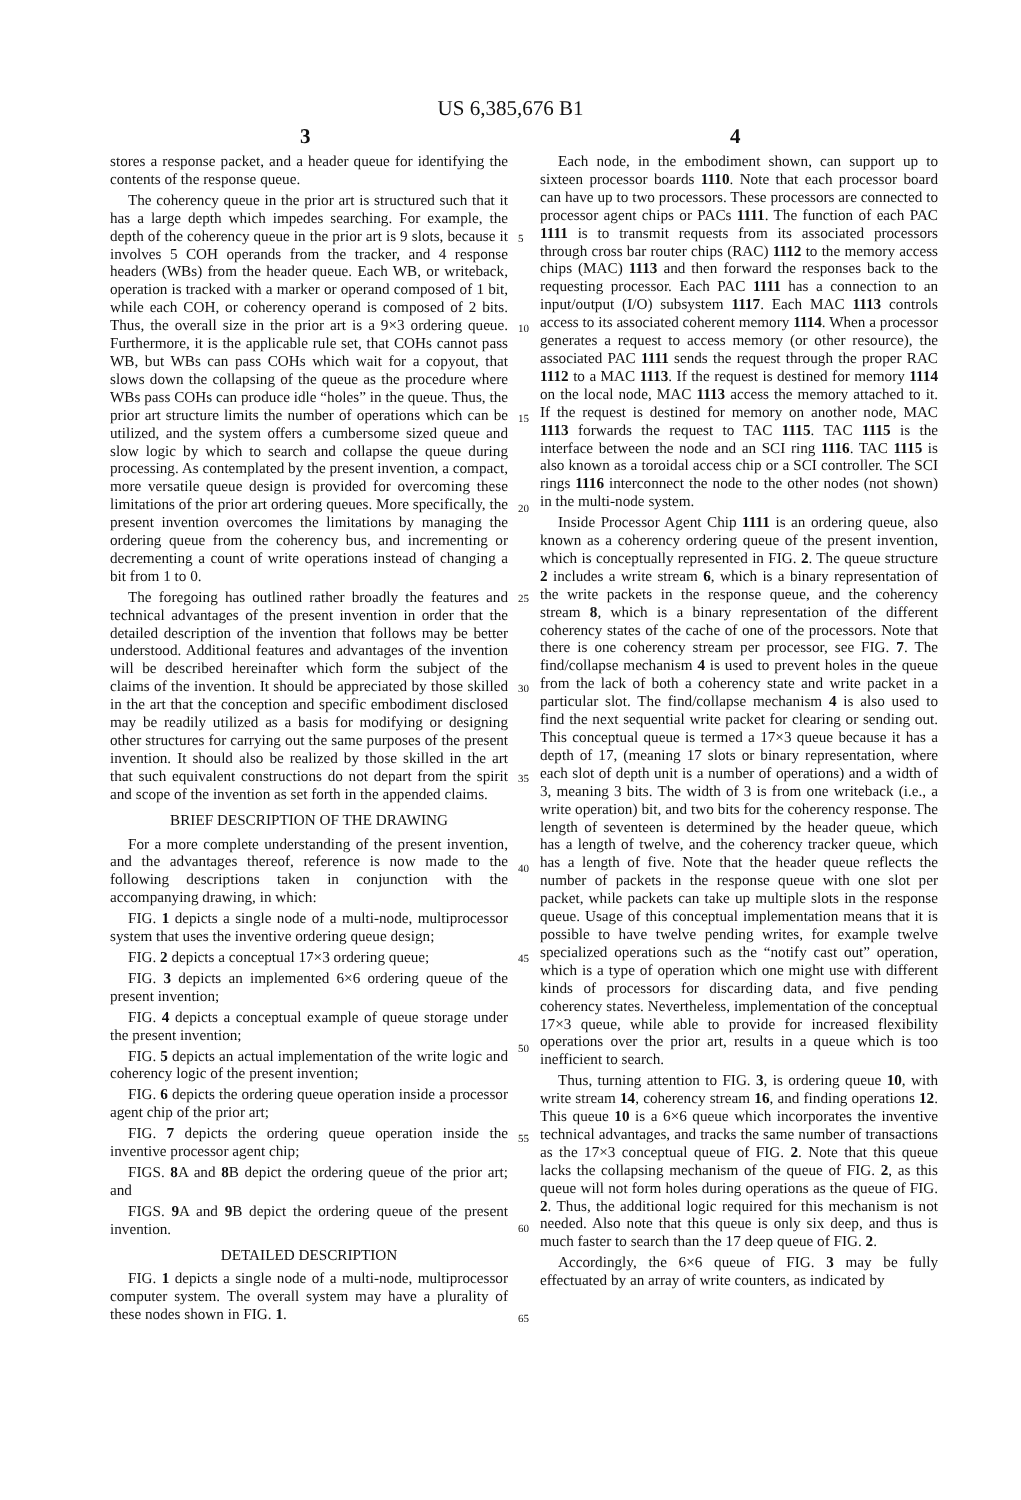US 6,385,676 B1
3 4
stores a response packet, and a header queue for identifying the contents of the response queue.
The coherency queue in the prior art is structured such that it has a large depth which impedes searching. For example, the depth of the coherency queue in the prior art is 9 slots, because it involves 5 COH operands from the tracker, and 4 response headers (WBs) from the header queue. Each WB, or writeback, operation is tracked with a marker or operand composed of 1 bit, while each COH, or coherency operand is composed of 2 bits. Thus, the overall size in the prior art is a 9×3 ordering queue. Furthermore, it is the applicable rule set, that COHs cannot pass WB, but WBs can pass COHs which wait for a copyout, that slows down the collapsing of the queue as the procedure where WBs pass COHs can produce idle “holes” in the queue. Thus, the prior art structure limits the number of operations which can be utilized, and the system offers a cumbersome sized queue and slow logic by which to search and collapse the queue during processing. As contemplated by the present invention, a compact, more versatile queue design is provided for overcoming these limitations of the prior art ordering queues. More specifically, the present invention overcomes the limitations by managing the ordering queue from the coherency bus, and incrementing or decrementing a count of write operations instead of changing a bit from 1 to 0.
The foregoing has outlined rather broadly the features and technical advantages of the present invention in order that the detailed description of the invention that follows may be better understood. Additional features and advantages of the invention will be described hereinafter which form the subject of the claims of the invention. It should be appreciated by those skilled in the art that the conception and specific embodiment disclosed may be readily utilized as a basis for modifying or designing other structures for carrying out the same purposes of the present invention. It should also be realized by those skilled in the art that such equivalent constructions do not depart from the spirit and scope of the invention as set forth in the appended claims.
BRIEF DESCRIPTION OF THE DRAWING
For a more complete understanding of the present invention, and the advantages thereof, reference is now made to the following descriptions taken in conjunction with the accompanying drawing, in which:
FIG. 1 depicts a single node of a multi-node, multiprocessor system that uses the inventive ordering queue design;
FIG. 2 depicts a conceptual 17×3 ordering queue;
FIG. 3 depicts an implemented 6×6 ordering queue of the present invention;
FIG. 4 depicts a conceptual example of queue storage under the present invention;
FIG. 5 depicts an actual implementation of the write logic and coherency logic of the present invention;
FIG. 6 depicts the ordering queue operation inside a processor agent chip of the prior art;
FIG. 7 depicts the ordering queue operation inside the inventive processor agent chip;
FIGS. 8 A and 8 B depict the ordering queue of the prior art; and
FIGS. 9 A and 9 B depict the ordering queue of the present invention.
DETAILED DESCRIPTION
FIG. 1 depicts a single node of a multi-node, multiprocessor computer system. The overall system may have a plurality of these nodes shown in FIG. 1.
5
10
15
20
25
30
35
40
45
50
55
60
65
Each node, in the embodiment shown, can support up to sixteen processor boards 1110. Note that each processor board can have up to two processors. These processors are connected to processor agent chips or PACs 1111. The function of each PAC 1111 is to transmit requests from its associated processors through cross bar router chips (RAC) 1112 to the memory access chips (MAC) 1113 and then forward the responses back to the requesting processor. Each PAC 1111 has a connection to an input/output (I/O) subsystem 1117. Each MAC 1113 controls access to its associated coherent memory 1114. When a processor generates a request to access memory (or other resource), the associated PAC 1111 sends the request through the proper RAC 1112 to a MAC 1113. If the request is destined for memory 1114 on the local node, MAC 1113 access the memory attached to it. If the request is destined for memory on another node, MAC 1113 forwards the request to TAC 1115. TAC 1115 is the interface between the node and an SCI ring 1116. TAC 1115 is also known as a toroidal access chip or a SCI controller. The SCI rings 1116 interconnect the node to the other nodes (not shown) in the multi-node system.
Inside Processor Agent Chip 1111 is an ordering queue, also known as a coherency ordering queue of the present invention, which is conceptually represented in FIG. 2. The queue structure 2 includes a write stream 6, which is a binary representation of the write packets in the response queue, and the coherency stream 8, which is a binary representation of the different coherency states of the cache of one of the processors. Note that there is one coherency stream per processor, see FIG. 7. The find/collapse mechanism 4 is used to prevent holes in the queue from the lack of both a coherency state and write packet in a particular slot. The find/collapse mechanism 4 is also used to find the next sequential write packet for clearing or sending out. This conceptual queue is termed a 17×3 queue because it has a depth of 17, (meaning 17 slots or binary representation, where each slot of depth unit is a number of operations) and a width of 3, meaning 3 bits. The width of 3 is from one writeback (i.e., a write operation) bit, and two bits for the coherency response. The length of seventeen is determined by the header queue, which has a length of twelve, and the coherency tracker queue, which has a length of five. Note that the header queue reflects the number of packets in the response queue with one slot per packet, while packets can take up multiple slots in the response queue. Usage of this conceptual implementation means that it is possible to have twelve pending writes, for example twelve specialized operations such as the “notify cast out” operation, which is a type of operation which one might use with different kinds of processors for discarding data, and five pending coherency states. Nevertheless, implementation of the conceptual 17×3 queue, while able to provide for increased flexibility operations over the prior art, results in a queue which is too inefficient to search.
Thus, turning attention to FIG. 3, is ordering queue 10, with write stream 14, coherency stream 16, and finding operations 12. This queue 10 is a 6×6 queue which incorporates the inventive technical advantages, and tracks the same number of transactions as the 17×3 conceptual queue of FIG. 2. Note that this queue lacks the collapsing mechanism of the queue of FIG. 2, as this queue will not form holes during operations as the queue of FIG. 2. Thus, the additional logic required for this mechanism is not needed. Also note that this queue is only six deep, and thus is much faster to search than the 17 deep queue of FIG. 2.
Accordingly, the 6×6 queue of FIG. 3 may be fully effectuated by an array of write counters, as indicated by